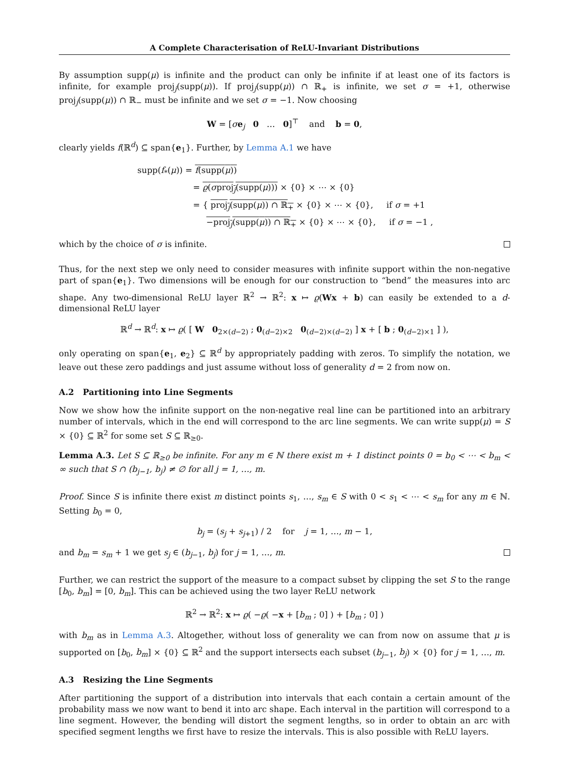A Complete Characterisation of ReLU-Invariant Distributions
By assumption supp(μ) is infinite and the product can only be infinite if at least one of its factors is infinite, for example proj<sub>j</sub>(supp(μ)). If proj<sub>j</sub>(supp(μ)) ∩ ℝ<sub>+</sub> is infinite, we set σ = +1, otherwise proj<sub>j</sub>(supp(μ)) ∩ ℝ<sub>−</sub> must be infinite and we set σ = −1. Now choosing
W = [σe<sub>j</sub> 0 … 0]<sup>⊤</sup> and b = 0,
clearly yields f(ℝ<sup>d</sup>) ⊆ span{e<sub>1</sub>}. Further, by Lemma A.1 we have
supp(f<sub>*</sub>(μ)) = f(supp(μ))
= ϱ(σproj<sub>j</sub>(supp(μ))) × {0} × ⋯ × {0}
= { proj<sub>j</sub>(supp(μ)) ∩ ℝ<sub>+</sub> × {0} × ⋯ × {0}, if σ = +1
−proj<sub>j</sub>(supp(μ)) ∩ ℝ<sub>+</sub> × {0} × ⋯ × {0}, if σ = −1 ,
which by the choice of σ is infinite.
Thus, for the next step we only need to consider measures with infinite support within the non-negative part of span{e<sub>1</sub>}. Two dimensions will be enough for our construction to “bend” the measures into arc shape. Any two-dimensional ReLU layer ℝ<sup>2</sup> → ℝ<sup>2</sup>: x ↦ ϱ(Wx + b) can easily be extended to a d-dimensional ReLU layer
ℝ<sup>d</sup> → ℝ<sup>d</sup>: x ↦ ϱ( [ W 0<sub>2×(d−2)</sub> ; 0<sub>(d−2)×2</sub> 0<sub>(d−2)×(d−2)</sub> ] x + [ b ; 0<sub>(d−2)×1</sub> ] ),
only operating on span{e<sub>1</sub>, e<sub>2</sub>} ⊆ ℝ<sup>d</sup> by appropriately padding with zeros. To simplify the notation, we leave out these zero paddings and just assume without loss of generality d = 2 from now on.
A.2 Partitioning into Line Segments
Now we show how the infinite support on the non-negative real line can be partitioned into an arbitrary number of intervals, which in the end will correspond to the arc line segments. We can write supp(μ) = S × {0} ⊆ ℝ<sup>2</sup> for some set S ⊆ ℝ<sub>≥0</sub>.
Lemma A.3. Let S ⊆ ℝ<sub>≥0</sub> be infinite. For any m ∈ ℕ there exist m + 1 distinct points 0 = b<sub>0</sub> < ⋯ < b<sub>m</sub> < ∞ such that S ∩ (b<sub>j−1</sub>, b<sub>j</sub>) ≠ ∅ for all j = 1, …, m.
Proof. Since S is infinite there exist m distinct points s<sub>1</sub>, …, s<sub>m</sub> ∈ S with 0 < s<sub>1</sub> < ⋯ < s<sub>m</sub> for any m ∈ ℕ. Setting b<sub>0</sub> = 0,
b<sub>j</sub> = (s<sub>j</sub> + s<sub>j+1</sub>) / 2 for j = 1, …, m − 1,
and b<sub>m</sub> = s<sub>m</sub> + 1 we get s<sub>j</sub> ∈ (b<sub>j−1</sub>, b<sub>j</sub>) for j = 1, …, m.
Further, we can restrict the support of the measure to a compact subset by clipping the set S to the range [b<sub>0</sub>, b<sub>m</sub>] = [0, b<sub>m</sub>]. This can be achieved using the two layer ReLU network
ℝ<sup>2</sup> → ℝ<sup>2</sup>: x ↦ ϱ( −ϱ( −x + [b<sub>m</sub> ; 0] ) + [b<sub>m</sub> ; 0] )
with b<sub>m</sub> as in Lemma A.3. Altogether, without loss of generality we can from now on assume that μ is supported on [b<sub>0</sub>, b<sub>m</sub>] × {0} ⊆ ℝ<sup>2</sup> and the support intersects each subset (b<sub>j−1</sub>, b<sub>j</sub>) × {0} for j = 1, …, m.
A.3 Resizing the Line Segments
After partitioning the support of a distribution into intervals that each contain a certain amount of the probability mass we now want to bend it into arc shape. Each interval in the partition will correspond to a line segment. However, the bending will distort the segment lengths, so in order to obtain an arc with specified segment lengths we first have to resize the intervals. This is also possible with ReLU layers.